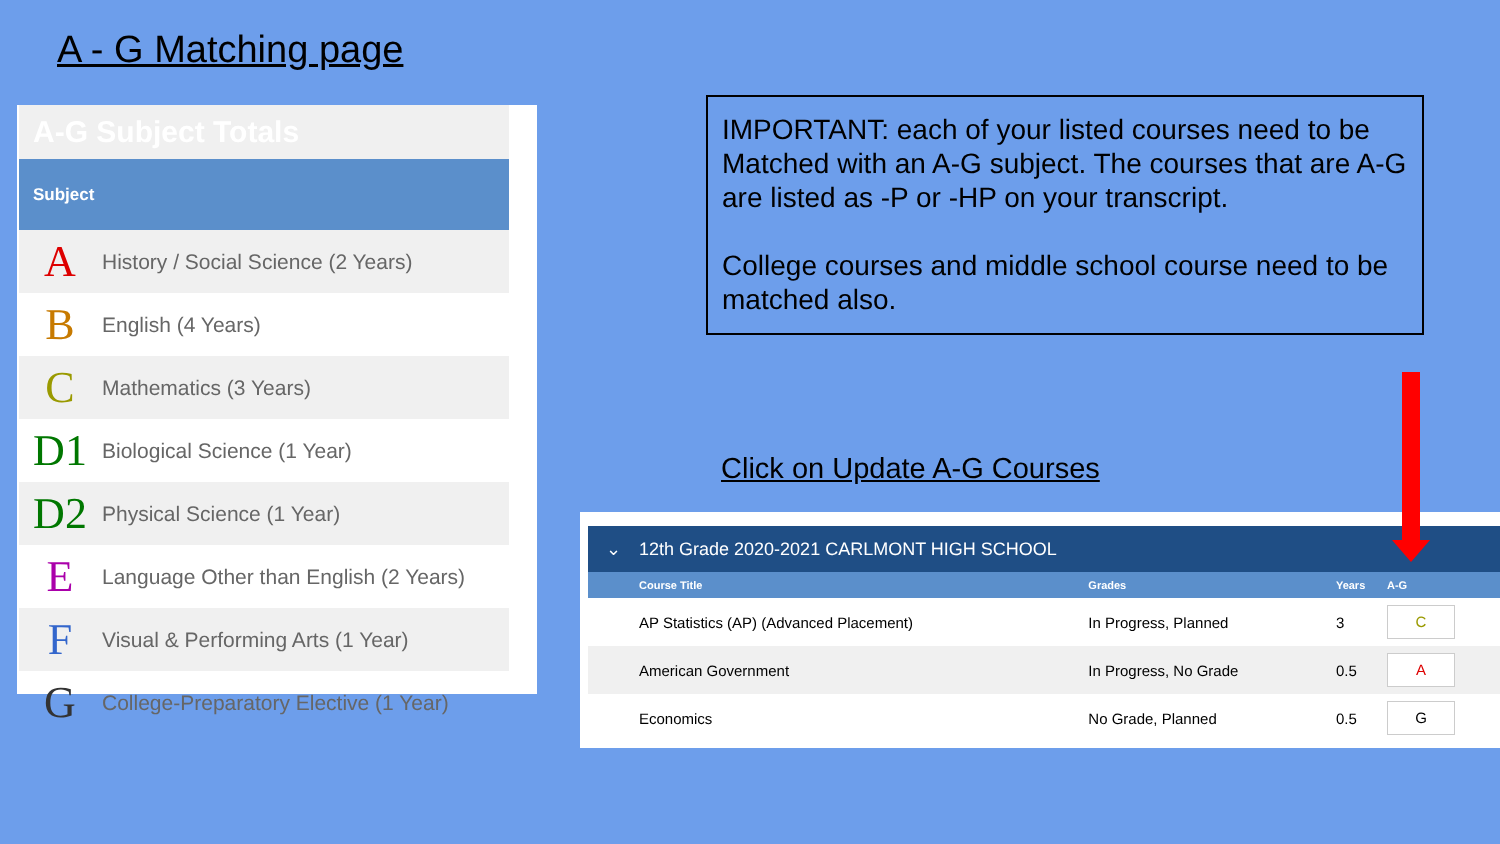A - G Matching page
| A-G Subject Totals | |
| Subject | |
| A | History / Social Science (2 Years) |
| B | English (4 Years) |
| C | Mathematics (3 Years) |
| D1 | Biological Science (1 Year) |
| D2 | Physical Science (1 Year) |
| E | Language Other than English (2 Years) |
| F | Visual & Performing Arts (1 Year) |
| G | College-Preparatory Elective (1 Year) |
IMPORTANT: each of your listed courses need to be Matched with an A-G subject. The courses that are A-G are listed as -P or -HP on your transcript.
College courses and middle school course need to be matched also.
Click on Update A-G Courses
| ⌄ | 12th Grade 2020-2021 CARLMONT HIGH SCHOOL | | | |
| | Course Title | Grades | Years | A-G |
| | AP Statistics (AP) (Advanced Placement) | In Progress, Planned | 3 | C |
| | American Government | In Progress, No Grade | 0.5 | A |
| | Economics | No Grade, Planned | 0.5 | G |